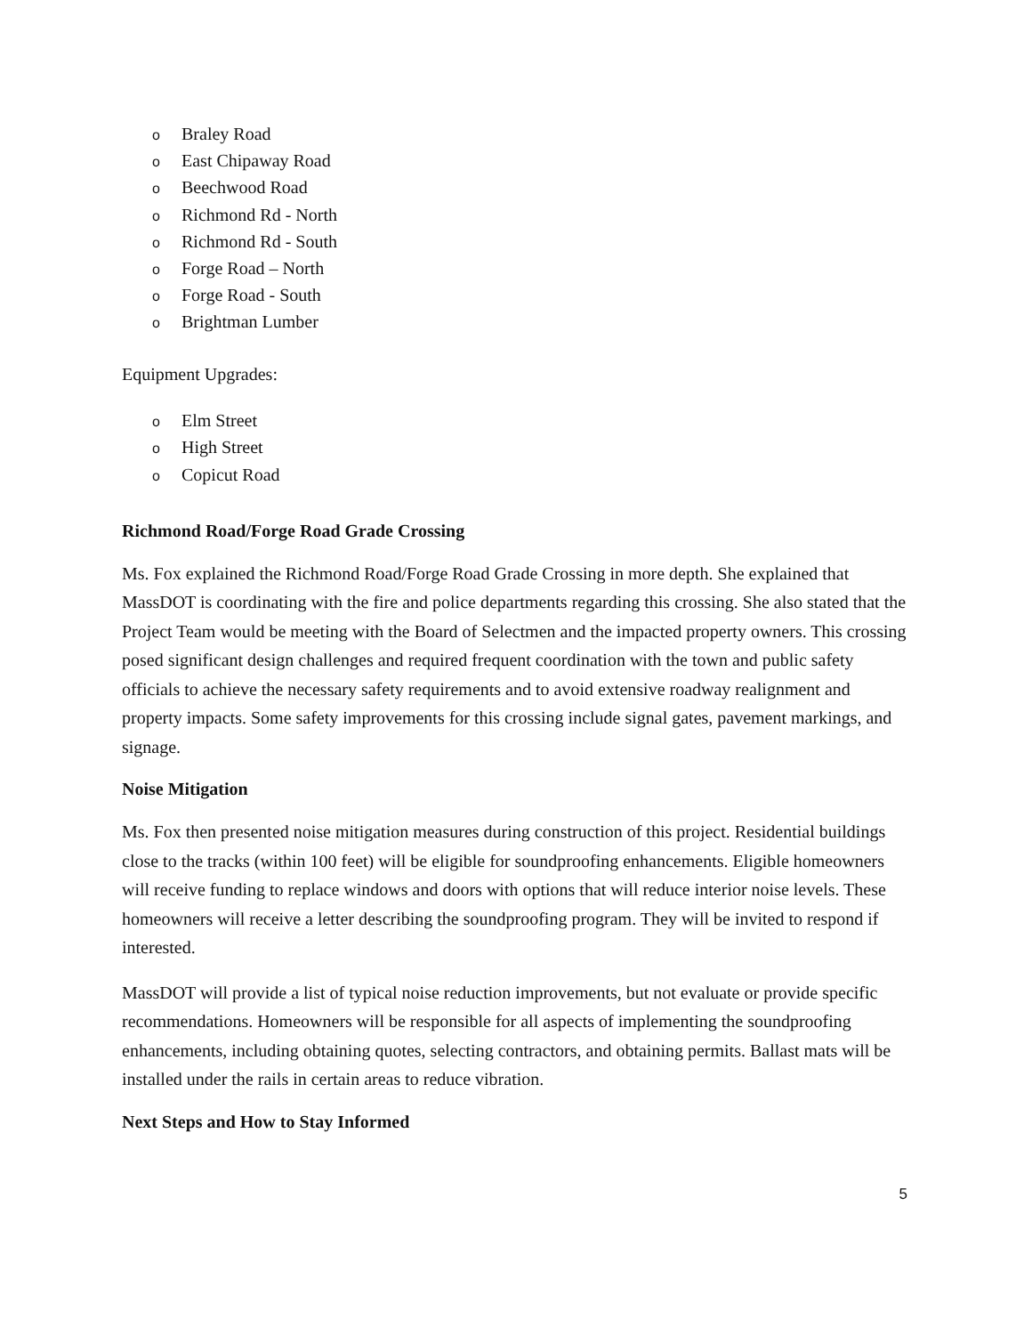o Braley Road
o East Chipaway Road
o Beechwood Road
o Richmond Rd - North
o Richmond Rd - South
o Forge Road – North
o Forge Road - South
o Brightman Lumber
Equipment Upgrades:
o Elm Street
o High Street
o Copicut Road
Richmond Road/Forge Road Grade Crossing
Ms. Fox explained the Richmond Road/Forge Road Grade Crossing in more depth. She explained that MassDOT is coordinating with the fire and police departments regarding this crossing. She also stated that the Project Team would be meeting with the Board of Selectmen and the impacted property owners. This crossing posed significant design challenges and required frequent coordination with the town and public safety officials to achieve the necessary safety requirements and to avoid extensive roadway realignment and property impacts. Some safety improvements for this crossing include signal gates, pavement markings, and signage.
Noise Mitigation
Ms. Fox then presented noise mitigation measures during construction of this project. Residential buildings close to the tracks (within 100 feet) will be eligible for soundproofing enhancements. Eligible homeowners will receive funding to replace windows and doors with options that will reduce interior noise levels. These homeowners will receive a letter describing the soundproofing program. They will be invited to respond if interested.
MassDOT will provide a list of typical noise reduction improvements, but not evaluate or provide specific recommendations. Homeowners will be responsible for all aspects of implementing the soundproofing enhancements, including obtaining quotes, selecting contractors, and obtaining permits. Ballast mats will be installed under the rails in certain areas to reduce vibration.
Next Steps and How to Stay Informed
5